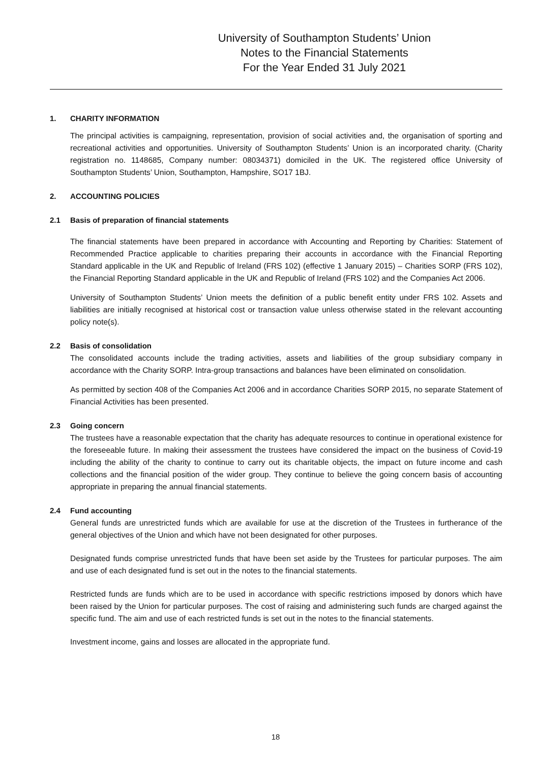University of Southampton Students’ Union
Notes to the Financial Statements
For the Year Ended 31 July 2021
1. CHARITY INFORMATION
The principal activities is campaigning, representation, provision of social activities and, the organisation of sporting and recreational activities and opportunities. University of Southampton Students’ Union is an incorporated charity. (Charity registration no. 1148685, Company number: 08034371) domiciled in the UK. The registered office University of Southampton Students’ Union, Southampton, Hampshire, SO17 1BJ.
2. ACCOUNTING POLICIES
2.1 Basis of preparation of financial statements
The financial statements have been prepared in accordance with Accounting and Reporting by Charities: Statement of Recommended Practice applicable to charities preparing their accounts in accordance with the Financial Reporting Standard applicable in the UK and Republic of Ireland (FRS 102) (effective 1 January 2015) – Charities SORP (FRS 102), the Financial Reporting Standard applicable in the UK and Republic of Ireland (FRS 102) and the Companies Act 2006.
University of Southampton Students’ Union meets the definition of a public benefit entity under FRS 102. Assets and liabilities are initially recognised at historical cost or transaction value unless otherwise stated in the relevant accounting policy note(s).
2.2 Basis of consolidation
The consolidated accounts include the trading activities, assets and liabilities of the group subsidiary company in accordance with the Charity SORP. Intra-group transactions and balances have been eliminated on consolidation.
As permitted by section 408 of the Companies Act 2006 and in accordance Charities SORP 2015, no separate Statement of Financial Activities has been presented.
2.3 Going concern
The trustees have a reasonable expectation that the charity has adequate resources to continue in operational existence for the foreseeable future. In making their assessment the trustees have considered the impact on the business of Covid-19 including the ability of the charity to continue to carry out its charitable objects, the impact on future income and cash collections and the financial position of the wider group. They continue to believe the going concern basis of accounting appropriate in preparing the annual financial statements.
2.4 Fund accounting
General funds are unrestricted funds which are available for use at the discretion of the Trustees in furtherance of the general objectives of the Union and which have not been designated for other purposes.
Designated funds comprise unrestricted funds that have been set aside by the Trustees for particular purposes. The aim and use of each designated fund is set out in the notes to the financial statements.
Restricted funds are funds which are to be used in accordance with specific restrictions imposed by donors which have been raised by the Union for particular purposes. The cost of raising and administering such funds are charged against the specific fund. The aim and use of each restricted funds is set out in the notes to the financial statements.
Investment income, gains and losses are allocated in the appropriate fund.
18